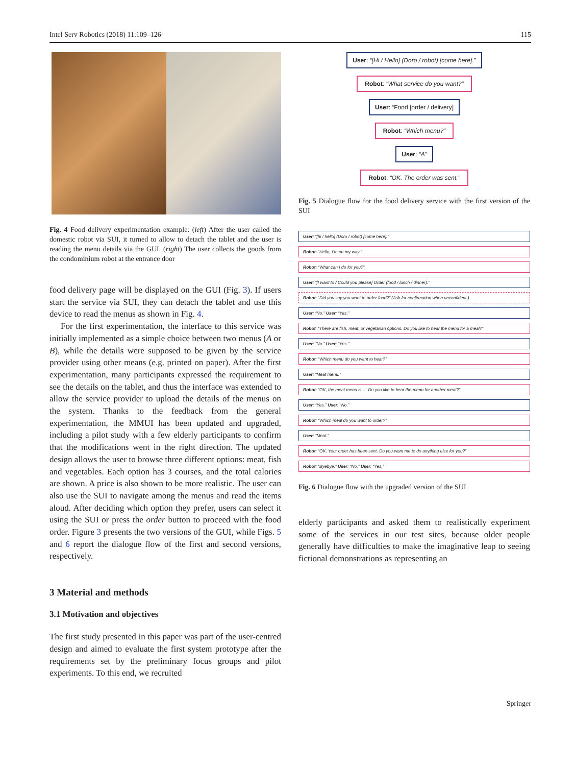Intel Serv Robotics (2018) 11:109–126 115
Fig. 4 Food delivery experimentation example: (left) After the user called the domestic robot via SUI, it turned to allow to detach the tablet and the user is reading the menu details via the GUI. (right) The user collects the goods from the condominium robot at the entrance door
food delivery page will be displayed on the GUI (Fig. 3). If users start the service via SUI, they can detach the tablet and use this device to read the menus as shown in Fig. 4.
For the first experimentation, the interface to this service was initially implemented as a simple choice between two menus (A or B), while the details were supposed to be given by the service provider using other means (e.g. printed on paper). After the first experimentation, many participants expressed the requirement to see the details on the tablet, and thus the interface was extended to allow the service provider to upload the details of the menus on the system. Thanks to the feedback from the general experimentation, the MMUI has been updated and upgraded, including a pilot study with a few elderly participants to confirm that the modifications went in the right direction. The updated design allows the user to browse three different options: meat, fish and vegetables. Each option has 3 courses, and the total calories are shown. A price is also shown to be more realistic. The user can also use the SUI to navigate among the menus and read the items aloud. After deciding which option they prefer, users can select it using the SUI or press the order button to proceed with the food order. Figure 3 presents the two versions of the GUI, while Figs. 5 and 6 report the dialogue flow of the first and second versions, respectively.
3 Material and methods
3.1 Motivation and objectives
The first study presented in this paper was part of the user-centred design and aimed to evaluate the first system prototype after the requirements set by the preliminary focus groups and pilot experiments. To this end, we recruited
User: “[Hi / Hello] (Doro / robot) [come here].”
Robot: “What service do you want?”
User: “Food [order / delivery]
Robot: “Which menu?”
User: “A”
Robot: “OK. The order was sent.”
Fig. 5 Dialogue flow for the food delivery service with the first version of the SUI
User: “[hi / hello] (Doro / robot) [come here].”
Robot: “Hello, I’m on my way.”
Robot: “What can I do for you?”
User: “[I want to / Could you please] Order (food / lunch / dinner).”
Robot: “Did you say you want to order food?” (Ask for confirmation when unconfident.)
User: “No.” User: “Yes.”
Robot: “There are fish, meat, or vegetarian options. Do you like to hear the menu for a meal?”
User: “No.” User: “Yes.”
Robot: “Which menu do you want to hear?”
User: “Meat menu.”
Robot: “OK, the meat menu is…. Do you like to hear the menu for another meal?”
User: “Yes.” User: “No.”
Robot: “Which meal do you want to order?”
User: “Meat.”
Robot: “OK. Your order has been sent. Do you want me to do anything else for you?”
Robot: “Byebye.” User: “No.” User: “Yes.”
Fig. 6 Dialogue flow with the upgraded version of the SUI
elderly participants and asked them to realistically experiment some of the services in our test sites, because older people generally have difficulties to make the imaginative leap to seeing fictional demonstrations as representing an
Springer